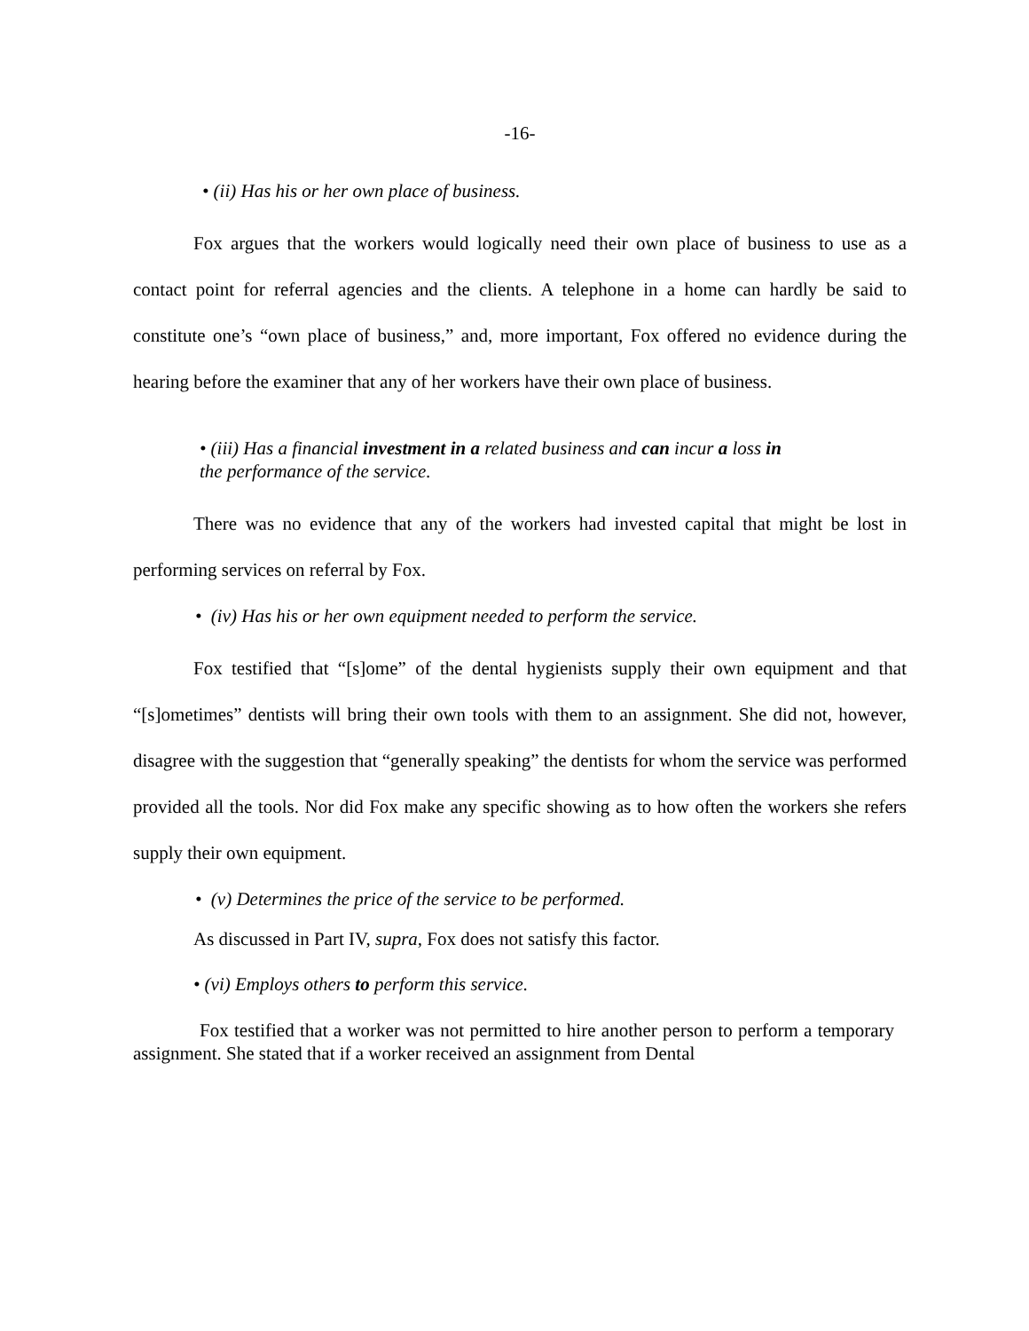-16-
• (ii) Has his or her own place of business.
Fox argues that the workers would logically need their own place of business to use as a contact point for referral agencies and the clients. A telephone in a home can hardly be said to constitute one’s “own place of business,” and, more important, Fox offered no evidence during the hearing before the examiner that any of her workers have their own place of business.
• (iii) Has a financial investment in a related business and can incur a loss in
the performance of the service.
There was no evidence that any of the workers had invested capital that might be lost in performing services on referral by Fox.
• (iv) Has his or her own equipment needed to perform the service.
Fox testified that “[s]ome” of the dental hygienists supply their own equipment and that “[s]ometimes” dentists will bring their own tools with them to an assignment. She did not, however, disagree with the suggestion that “generally speaking” the dentists for whom the service was performed provided all the tools. Nor did Fox make any specific showing as to how often the workers she refers supply their own equipment.
• (v) Determines the price of the service to be performed.
As discussed in Part IV, supra, Fox does not satisfy this factor.
• (vi) Employs others to perform this service.
Fox testified that a worker was not permitted to hire another person to perform a temporary assignment. She stated that if a worker received an assignment from Dental